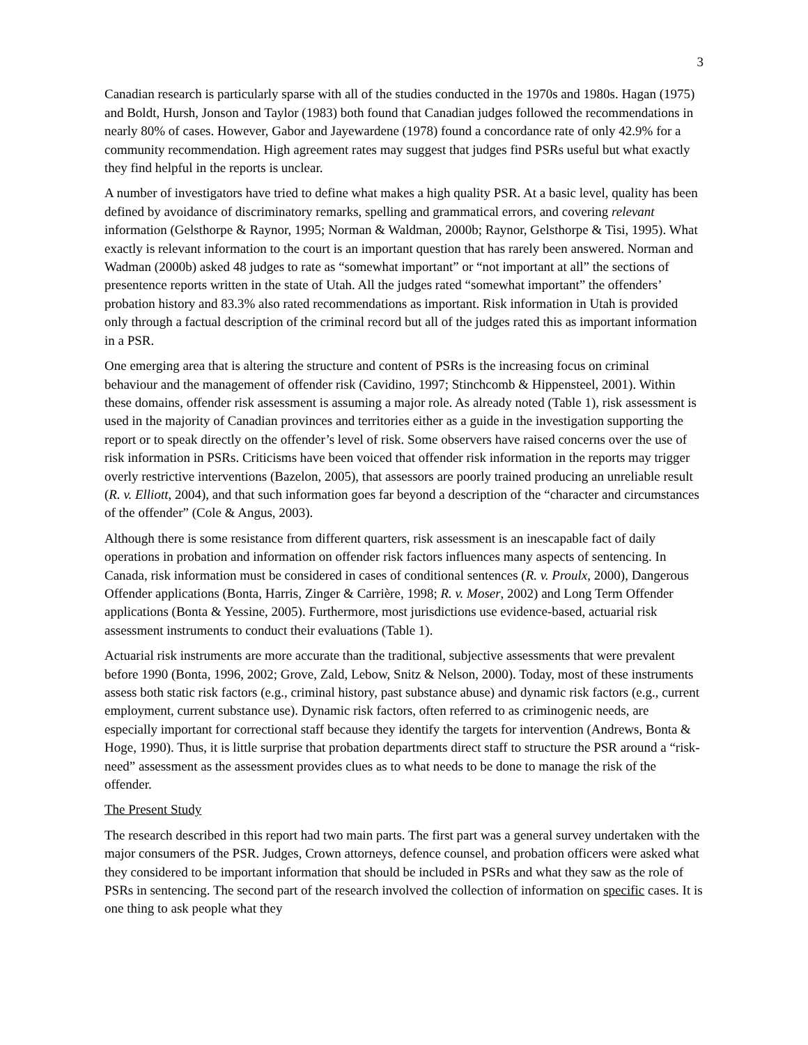3
Canadian research is particularly sparse with all of the studies conducted in the 1970s and 1980s. Hagan (1975) and Boldt, Hursh, Jonson and Taylor (1983) both found that Canadian judges followed the recommendations in nearly 80% of cases. However, Gabor and Jayewardene (1978) found a concordance rate of only 42.9% for a community recommendation. High agreement rates may suggest that judges find PSRs useful but what exactly they find helpful in the reports is unclear.
A number of investigators have tried to define what makes a high quality PSR. At a basic level, quality has been defined by avoidance of discriminatory remarks, spelling and grammatical errors, and covering relevant information (Gelsthorpe & Raynor, 1995; Norman & Waldman, 2000b; Raynor, Gelsthorpe & Tisi, 1995). What exactly is relevant information to the court is an important question that has rarely been answered. Norman and Wadman (2000b) asked 48 judges to rate as “somewhat important” or “not important at all” the sections of presentence reports written in the state of Utah. All the judges rated “somewhat important” the offenders’ probation history and 83.3% also rated recommendations as important. Risk information in Utah is provided only through a factual description of the criminal record but all of the judges rated this as important information in a PSR.
One emerging area that is altering the structure and content of PSRs is the increasing focus on criminal behaviour and the management of offender risk (Cavidino, 1997; Stinchcomb & Hippensteel, 2001). Within these domains, offender risk assessment is assuming a major role. As already noted (Table 1), risk assessment is used in the majority of Canadian provinces and territories either as a guide in the investigation supporting the report or to speak directly on the offender’s level of risk. Some observers have raised concerns over the use of risk information in PSRs. Criticisms have been voiced that offender risk information in the reports may trigger overly restrictive interventions (Bazelon, 2005), that assessors are poorly trained producing an unreliable result (R. v. Elliott, 2004), and that such information goes far beyond a description of the “character and circumstances of the offender” (Cole & Angus, 2003).
Although there is some resistance from different quarters, risk assessment is an inescapable fact of daily operations in probation and information on offender risk factors influences many aspects of sentencing. In Canada, risk information must be considered in cases of conditional sentences (R. v. Proulx, 2000), Dangerous Offender applications (Bonta, Harris, Zinger & Carrière, 1998; R. v. Moser, 2002) and Long Term Offender applications (Bonta & Yessine, 2005). Furthermore, most jurisdictions use evidence-based, actuarial risk assessment instruments to conduct their evaluations (Table 1).
Actuarial risk instruments are more accurate than the traditional, subjective assessments that were prevalent before 1990 (Bonta, 1996, 2002; Grove, Zald, Lebow, Snitz & Nelson, 2000). Today, most of these instruments assess both static risk factors (e.g., criminal history, past substance abuse) and dynamic risk factors (e.g., current employment, current substance use). Dynamic risk factors, often referred to as criminogenic needs, are especially important for correctional staff because they identify the targets for intervention (Andrews, Bonta & Hoge, 1990). Thus, it is little surprise that probation departments direct staff to structure the PSR around a “risk-need” assessment as the assessment provides clues as to what needs to be done to manage the risk of the offender.
The Present Study
The research described in this report had two main parts. The first part was a general survey undertaken with the major consumers of the PSR. Judges, Crown attorneys, defence counsel, and probation officers were asked what they considered to be important information that should be included in PSRs and what they saw as the role of PSRs in sentencing. The second part of the research involved the collection of information on specific cases. It is one thing to ask people what they